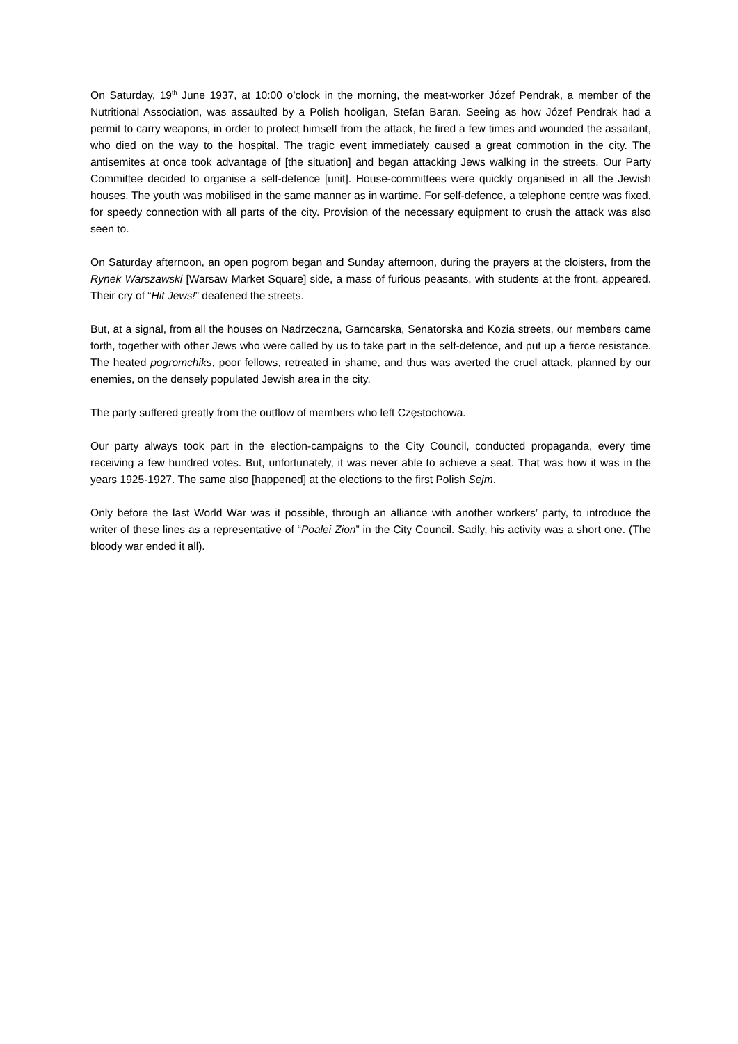On Saturday, 19<sup>th</sup> June 1937, at 10:00 o’clock in the morning, the meat-worker Józef Pendrak, a member of the Nutritional Association, was assaulted by a Polish hooligan, Stefan Baran. Seeing as how Józef Pendrak had a permit to carry weapons, in order to protect himself from the attack, he fired a few times and wounded the assailant, who died on the way to the hospital. The tragic event immediately caused a great commotion in the city. The antisemites at once took advantage of [the situation] and began attacking Jews walking in the streets. Our Party Committee decided to organise a self-defence [unit]. House-committees were quickly organised in all the Jewish houses. The youth was mobilised in the same manner as in wartime. For self-defence, a telephone centre was fixed, for speedy connection with all parts of the city. Provision of the necessary equipment to crush the attack was also seen to.
On Saturday afternoon, an open pogrom began and Sunday afternoon, during the prayers at the cloisters, from the Rynek Warszawski [Warsaw Market Square] side, a mass of furious peasants, with students at the front, appeared. Their cry of “Hit Jews!” deafened the streets.
But, at a signal, from all the houses on Nadrzeczna, Garncarska, Senatorska and Kozia streets, our members came forth, together with other Jews who were called by us to take part in the self-defence, and put up a fierce resistance. The heated pogromchiks, poor fellows, retreated in shame, and thus was averted the cruel attack, planned by our enemies, on the densely populated Jewish area in the city.
The party suffered greatly from the outflow of members who left Częstochowa.
Our party always took part in the election-campaigns to the City Council, conducted propaganda, every time receiving a few hundred votes. But, unfortunately, it was never able to achieve a seat. That was how it was in the years 1925-1927. The same also [happened] at the elections to the first Polish Sejm.
Only before the last World War was it possible, through an alliance with another workers’ party, to introduce the writer of these lines as a representative of “Poalei Zion” in the City Council. Sadly, his activity was a short one. (The bloody war ended it all).